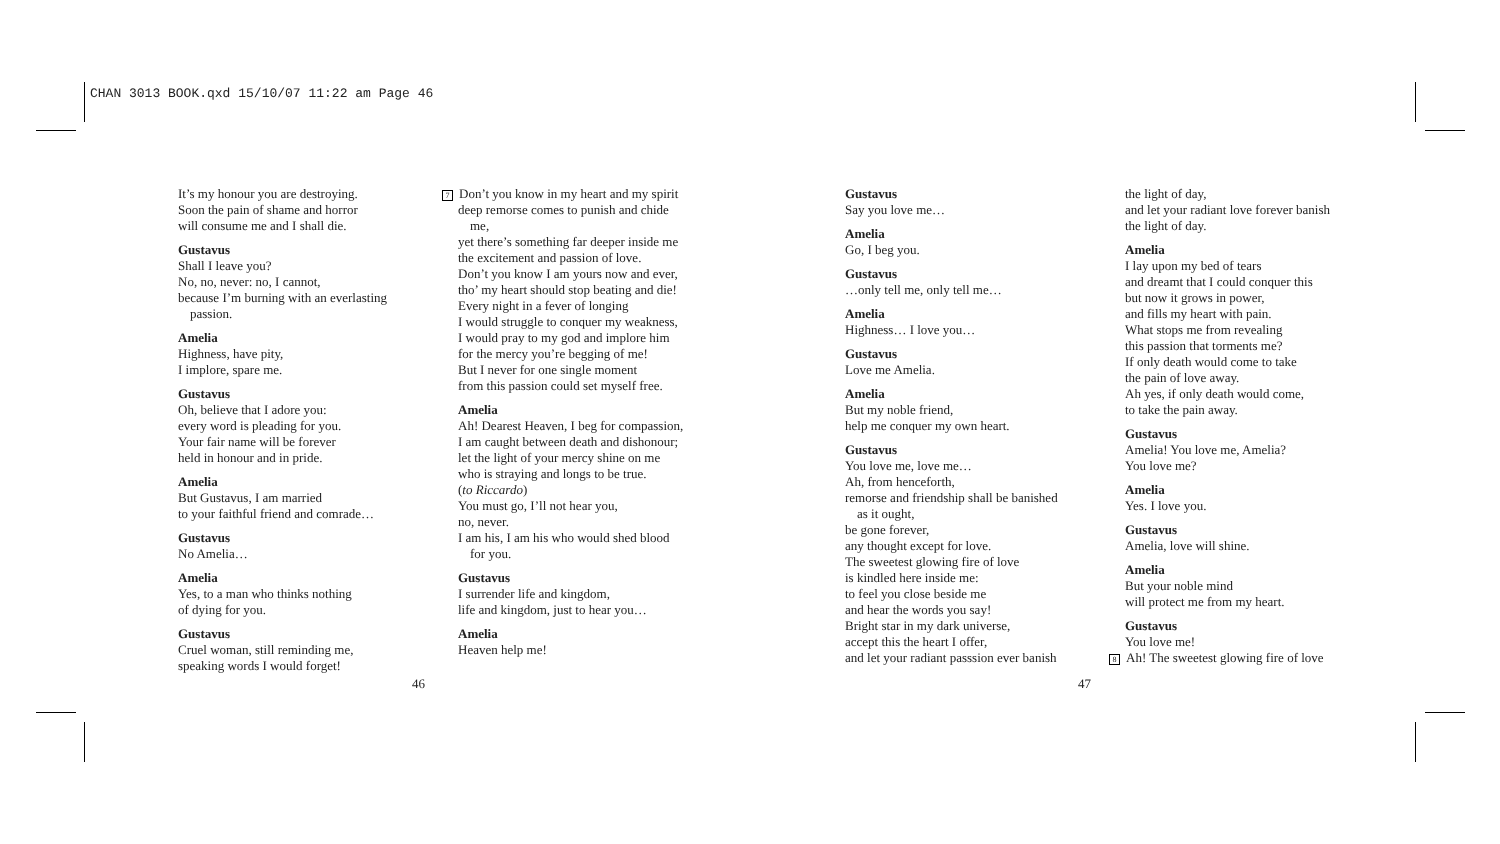CHAN 3013 BOOK.qxd 15/10/07 11:22 am Page 46
It’s my honour you are destroying.
Soon the pain of shame and horror
will consume me and I shall die.
Gustavus
Shall I leave you?
No, no, never: no, I cannot,
because I’m burning with an everlasting
passion.
Amelia
Highness, have pity,
I implore, spare me.
Gustavus
Oh, believe that I adore you:
every word is pleading for you.
Your fair name will be forever
held in honour and in pride.
Amelia
But Gustavus, I am married
to your faithful friend and comrade…
Gustavus
No Amelia…
Amelia
Yes, to a man who thinks nothing
of dying for you.
Gustavus
Cruel woman, still reminding me,
speaking words I would forget!
7 Don’t you know in my heart and my spirit
deep remorse comes to punish and chide
me,
yet there’s something far deeper inside me
the excitement and passion of love.
Don’t you know I am yours now and ever,
tho’ my heart should stop beating and die!
Every night in a fever of longing
I would struggle to conquer my weakness,
I would pray to my god and implore him
for the mercy you’re begging of me!
But I never for one single moment
from this passion could set myself free.
Amelia
Ah! Dearest Heaven, I beg for compassion,
I am caught between death and dishonour;
let the light of your mercy shine on me
who is straying and longs to be true.
(to Riccardo)
You must go, I’ll not hear you,
no, never.
I am his, I am his who would shed blood
for you.
Gustavus
I surrender life and kingdom,
life and kingdom, just to hear you…
Amelia
Heaven help me!
46
Gustavus
Say you love me…
Amelia
Go, I beg you.
Gustavus
…only tell me, only tell me…
Amelia
Highness… I love you…
Gustavus
Love me Amelia.
Amelia
But my noble friend,
help me conquer my own heart.
Gustavus
You love me, love me…
Ah, from henceforth,
remorse and friendship shall be banished
as it ought,
be gone forever,
any thought except for love.
The sweetest glowing fire of love
is kindled here inside me:
to feel you close beside me
and hear the words you say!
Bright star in my dark universe,
accept this the heart I offer,
and let your radiant passsion ever banish
the light of day,
and let your radiant love forever banish
the light of day.
Amelia
I lay upon my bed of tears
and dreamt that I could conquer this
but now it grows in power,
and fills my heart with pain.
What stops me from revealing
this passion that torments me?
If only death would come to take
the pain of love away.
Ah yes, if only death would come,
to take the pain away.
Gustavus
Amelia! You love me, Amelia?
You love me?
Amelia
Yes. I love you.
Gustavus
Amelia, love will shine.
Amelia
But your noble mind
will protect me from my heart.
Gustavus
You love me!
8 Ah! The sweetest glowing fire of love
47